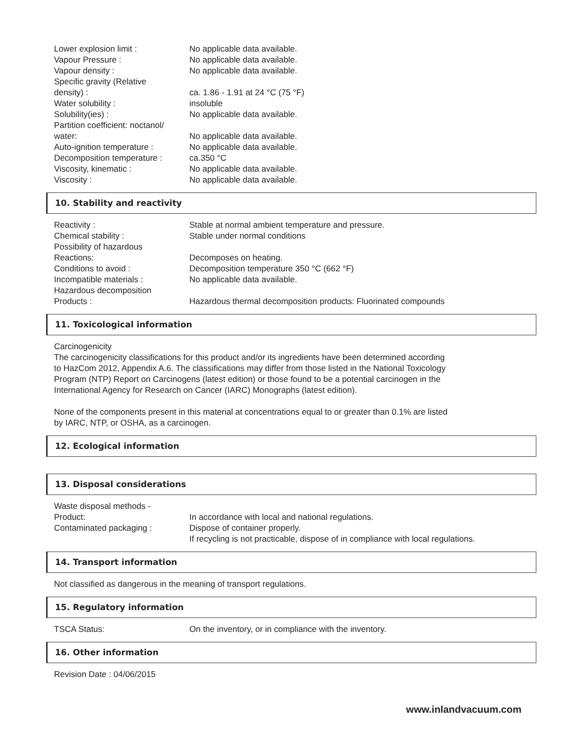| Lower explosion limit : | No applicable data available. |
| Vapour Pressure : | No applicable data available. |
| Vapour density : | No applicable data available. |
| Specific gravity (Relative density) : | ca. 1.86 - 1.91 at 24 °C (75 °F) |
| Water solubility : | insoluble |
| Solubility(ies) : | No applicable data available. |
| Partition coefficient: noctanol/ water: | No applicable data available. |
| Auto-ignition temperature : | No applicable data available. |
| Decomposition temperature : | ca.350 °C |
| Viscosity, kinematic : | No applicable data available. |
| Viscosity : | No applicable data available. |
10. Stability and reactivity
| Reactivity : | Stable at normal ambient temperature and pressure. |
| Chemical stability : | Stable under normal conditions |
| Possibility of hazardous Reactions: | Decomposes on heating. |
| Conditions to avoid : | Decomposition temperature 350 °C (662 °F) |
| Incompatible materials : | No applicable data available. |
| Hazardous decomposition Products : | Hazardous thermal decomposition products: Fluorinated compounds |
11. Toxicological information
Carcinogenicity
The carcinogenicity classifications for this product and/or its ingredients have been determined according
to HazCom 2012, Appendix A.6. The classifications may differ from those listed in the National Toxicology
Program (NTP) Report on Carcinogens (latest edition) or those found to be a potential carcinogen in the
International Agency for Research on Cancer (IARC) Monographs (latest edition).
None of the components present in this material at concentrations equal to or greater than 0.1% are listed
by IARC, NTP, or OSHA, as a carcinogen.
12. Ecological information
13. Disposal considerations
| Waste disposal methods - Product: | In accordance with local and national regulations. |
| Contaminated packaging : | Dispose of container properly. If recycling is not practicable, dispose of in compliance with local regulations. |
14. Transport information
Not classified as dangerous in the meaning of transport regulations.
15. Regulatory information
| TSCA Status: | On the inventory, or in compliance with the inventory. |
16. Other information
Revision Date : 04/06/2015
www.inlandvacuum.com